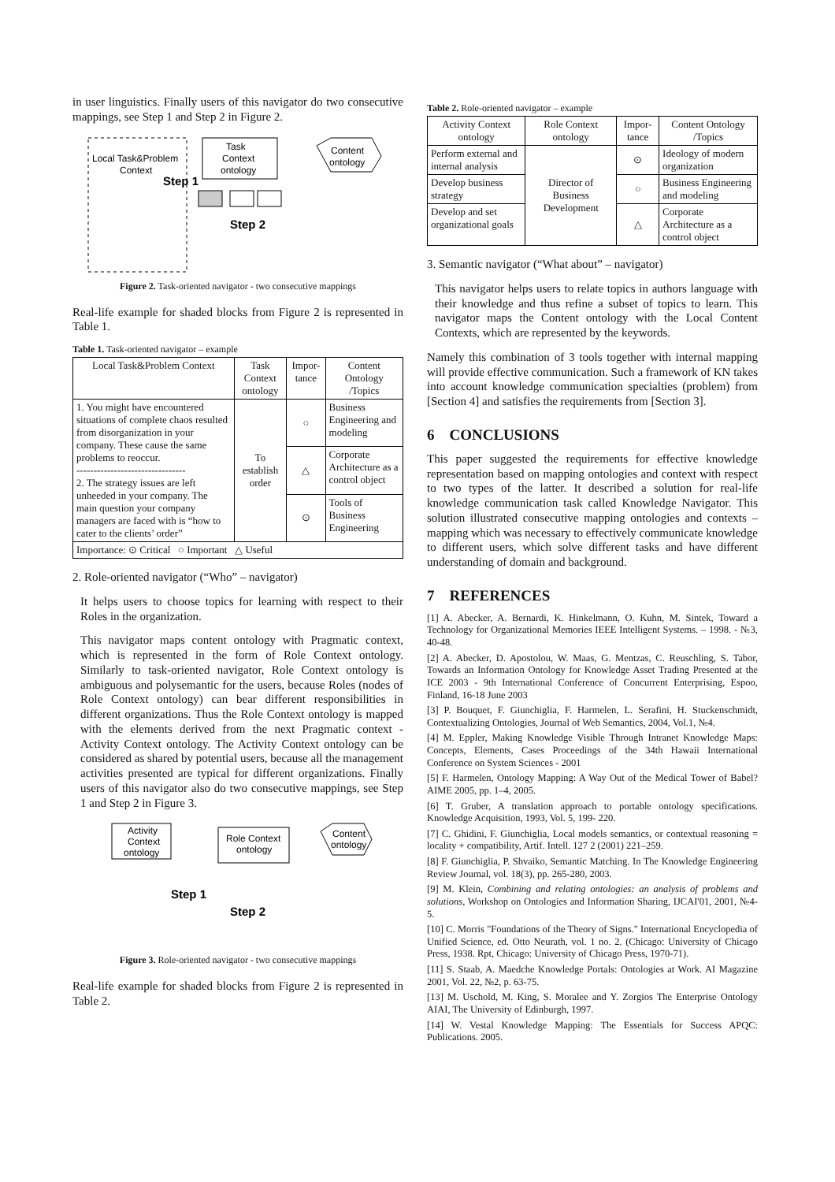in user linguistics. Finally users of this navigator do two consecutive mappings, see Step 1 and Step 2 in Figure 2.
Local Task&Problem
Context
Step 1
Task
Context
ontology
Step 2
Content
ontology
Figure 2. Task-oriented navigator - two consecutive mappings
Real-life example for shaded blocks from Figure 2 is represented in Table 1.
Table 1. Task-oriented navigator – example
| Local Task&Problem Context | Task Context ontology | Impor-tance | Content Ontology /Topics |
| --- | --- | --- | --- |
| 1. You might have encountered situations of complete chaos resulted from disorganization in your company. These cause the same problems to reoccur. -------------------------------- 2. The strategy issues are left unheeded in your company. The main question your company managers are faced with is “how to cater to the clients’ order” | To establish order | ○ | Business Engineering and modeling |
| | | △ | Corporate Architecture as a control object |
| | | ⊙ | Tools of Business Engineering |
| Importance: ⊙ Critical ○ Important △ Useful | | | |
2. Role-oriented navigator (“Who” – navigator)
It helps users to choose topics for learning with respect to their Roles in the organization.
This navigator maps content ontology with Pragmatic context, which is represented in the form of Role Context ontology. Similarly to task-oriented navigator, Role Context ontology is ambiguous and polysemantic for the users, because Roles (nodes of Role Context ontology) can bear different responsibilities in different organizations. Thus the Role Context ontology is mapped with the elements derived from the next Pragmatic context - Activity Context ontology. The Activity Context ontology can be considered as shared by potential users, because all the management activities presented are typical for different organizations. Finally users of this navigator also do two consecutive mappings, see Step 1 and Step 2 in Figure 3.
Activity
Context
ontology
Role Context
ontology
Content
ontology
Step 1
Step 2
Figure 3. Role-oriented navigator - two consecutive mappings
Real-life example for shaded blocks from Figure 2 is represented in Table 2.
Table 2. Role-oriented navigator – example
| Activity Context ontology | Role Context ontology | Impor-tance | Content Ontology /Topics |
| --- | --- | --- | --- |
| Perform external and internal analysis | Director of Business Development | ⊙ | Ideology of modern organization |
| Develop business strategy | | ○ | Business Engineering and modeling |
| Develop and set organizational goals | | △ | Corporate Architecture as a control object |
3. Semantic navigator (“What about” – navigator)
This navigator helps users to relate topics in authors language with their knowledge and thus refine a subset of topics to learn. This navigator maps the Content ontology with the Local Content Contexts, which are represented by the keywords.
Namely this combination of 3 tools together with internal mapping will provide effective communication. Such a framework of KN takes into account knowledge communication specialties (problem) from [Section 4] and satisfies the requirements from [Section 3].
6 CONCLUSIONS
This paper suggested the requirements for effective knowledge representation based on mapping ontologies and context with respect to two types of the latter. It described a solution for real-life knowledge communication task called Knowledge Navigator. This solution illustrated consecutive mapping ontologies and contexts – mapping which was necessary to effectively communicate knowledge to different users, which solve different tasks and have different understanding of domain and background.
7 REFERENCES
[1] A. Abecker, A. Bernardi, K. Hinkelmann, O. Kuhn, M. Sintek, Toward a Technology for Organizational Memories IEEE Intelligent Systems. – 1998. - №3, 40-48.
[2] A. Abecker, D. Apostolou, W. Maas, G. Mentzas, C. Reuschling, S. Tabor, Towards an Information Ontology for Knowledge Asset Trading Presented at the ICE 2003 - 9th International Conference of Concurrent Enterprising, Espoo, Finland, 16-18 June 2003
[3] P. Bouquet, F. Giunchiglia, F. Harmelen, L. Serafini, H. Stuckenschmidt, Contextualizing Ontologies, Journal of Web Semantics, 2004, Vol.1, №4.
[4] M. Eppler, Making Knowledge Visible Through Intranet Knowledge Maps: Concepts, Elements, Cases Proceedings of the 34th Hawaii International Conference on System Sciences - 2001
[5] F. Harmelen, Ontology Mapping: A Way Out of the Medical Tower of Babel? AIME 2005, pp. 1–4, 2005.
[6] T. Gruber, A translation approach to portable ontology specifications. Knowledge Acquisition, 1993, Vol. 5, 199- 220.
[7] C. Ghidini, F. Giunchiglia, Local models semantics, or contextual reasoning = locality + compatibility, Artif. Intell. 127 2 (2001) 221–259.
[8] F. Giunchiglia, P. Shvaiko, Semantic Matching. In The Knowledge Engineering Review Journal, vol. 18(3), pp. 265-280, 2003.
[9] M. Klein, Combining and relating ontologies: an analysis of problems and solutions, Workshop on Ontologies and Information Sharing, IJCAI'01, 2001, №4-5.
[10] C. Morris "Foundations of the Theory of Signs." International Encyclopedia of Unified Science, ed. Otto Neurath, vol. 1 no. 2. (Chicago: University of Chicago Press, 1938. Rpt, Chicago: University of Chicago Press, 1970-71).
[11] S. Staab, A. Maedche Knowledge Portals: Ontologies at Work. AI Magazine 2001, Vol. 22, №2, p. 63-75.
[13] M. Uschold, M. King, S. Moralee and Y. Zorgios The Enterprise Ontology AIAI, The University of Edinburgh, 1997.
[14] W. Vestal Knowledge Mapping: The Essentials for Success APQC: Publications. 2005.